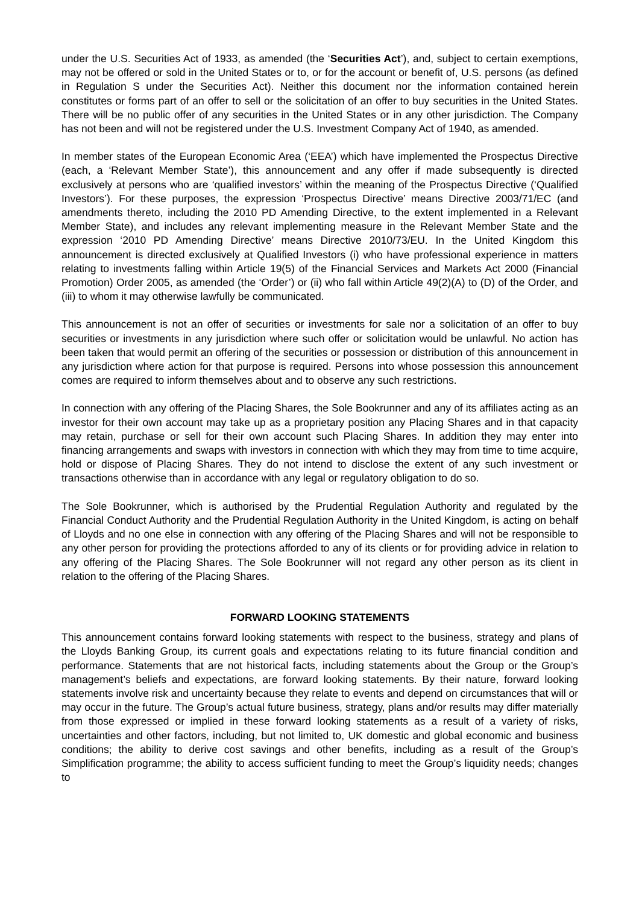under the U.S. Securities Act of 1933, as amended (the ‘Securities Act’), and, subject to certain exemptions, may not be offered or sold in the United States or to, or for the account or benefit of, U.S. persons (as defined in Regulation S under the Securities Act). Neither this document nor the information contained herein constitutes or forms part of an offer to sell or the solicitation of an offer to buy securities in the United States. There will be no public offer of any securities in the United States or in any other jurisdiction. The Company has not been and will not be registered under the U.S. Investment Company Act of 1940, as amended.
In member states of the European Economic Area (‘EEA’) which have implemented the Prospectus Directive (each, a ‘Relevant Member State’), this announcement and any offer if made subsequently is directed exclusively at persons who are ‘qualified investors’ within the meaning of the Prospectus Directive (‘Qualified Investors’). For these purposes, the expression ‘Prospectus Directive’ means Directive 2003/71/EC (and amendments thereto, including the 2010 PD Amending Directive, to the extent implemented in a Relevant Member State), and includes any relevant implementing measure in the Relevant Member State and the expression ‘2010 PD Amending Directive’ means Directive 2010/73/EU. In the United Kingdom this announcement is directed exclusively at Qualified Investors (i) who have professional experience in matters relating to investments falling within Article 19(5) of the Financial Services and Markets Act 2000 (Financial Promotion) Order 2005, as amended (the ‘Order’) or (ii) who fall within Article 49(2)(A) to (D) of the Order, and (iii) to whom it may otherwise lawfully be communicated.
This announcement is not an offer of securities or investments for sale nor a solicitation of an offer to buy securities or investments in any jurisdiction where such offer or solicitation would be unlawful. No action has been taken that would permit an offering of the securities or possession or distribution of this announcement in any jurisdiction where action for that purpose is required. Persons into whose possession this announcement comes are required to inform themselves about and to observe any such restrictions.
In connection with any offering of the Placing Shares, the Sole Bookrunner and any of its affiliates acting as an investor for their own account may take up as a proprietary position any Placing Shares and in that capacity may retain, purchase or sell for their own account such Placing Shares. In addition they may enter into financing arrangements and swaps with investors in connection with which they may from time to time acquire, hold or dispose of Placing Shares. They do not intend to disclose the extent of any such investment or transactions otherwise than in accordance with any legal or regulatory obligation to do so.
The Sole Bookrunner, which is authorised by the Prudential Regulation Authority and regulated by the Financial Conduct Authority and the Prudential Regulation Authority in the United Kingdom, is acting on behalf of Lloyds and no one else in connection with any offering of the Placing Shares and will not be responsible to any other person for providing the protections afforded to any of its clients or for providing advice in relation to any offering of the Placing Shares. The Sole Bookrunner will not regard any other person as its client in relation to the offering of the Placing Shares.
FORWARD LOOKING STATEMENTS
This announcement contains forward looking statements with respect to the business, strategy and plans of the Lloyds Banking Group, its current goals and expectations relating to its future financial condition and performance. Statements that are not historical facts, including statements about the Group or the Group’s management’s beliefs and expectations, are forward looking statements. By their nature, forward looking statements involve risk and uncertainty because they relate to events and depend on circumstances that will or may occur in the future. The Group’s actual future business, strategy, plans and/or results may differ materially from those expressed or implied in these forward looking statements as a result of a variety of risks, uncertainties and other factors, including, but not limited to, UK domestic and global economic and business conditions; the ability to derive cost savings and other benefits, including as a result of the Group’s Simplification programme; the ability to access sufficient funding to meet the Group’s liquidity needs; changes to